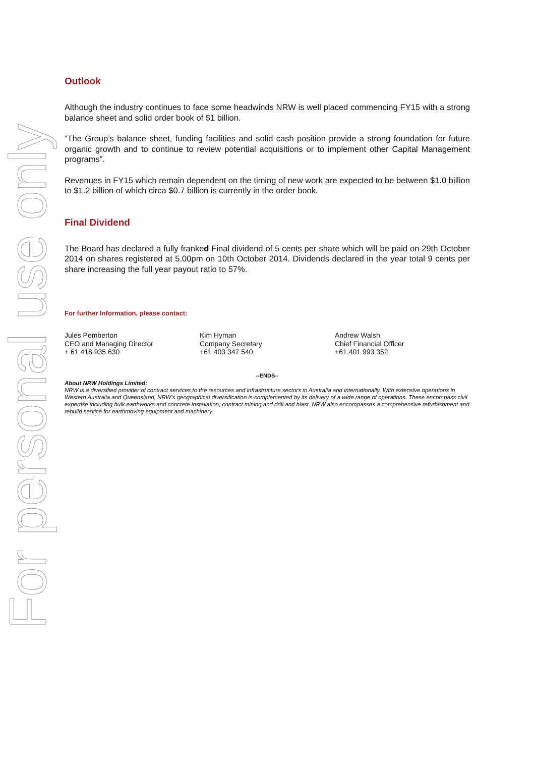For personal use only
Outlook
Although the industry continues to face some headwinds NRW is well placed commencing FY15 with a strong balance sheet and solid order book of $1 billion.
“The Group’s balance sheet, funding facilities and solid cash position provide a strong foundation for future organic growth and to continue to review potential acquisitions or to implement other Capital Management programs”.
Revenues in FY15 which remain dependent on the timing of new work are expected to be between $1.0 billion to $1.2 billion of which circa $0.7 billion is currently in the order book.
Final Dividend
The Board has declared a fully franked Final dividend of 5 cents per share which will be paid on 29th October 2014 on shares registered at 5.00pm on 10th October 2014. Dividends declared in the year total 9 cents per share increasing the full year payout ratio to 57%.
For further Information, please contact:
Jules Pemberton
CEO and Managing Director
+ 61 418 935 630
Kim Hyman
Company Secretary
+61 403 347 540
Andrew Walsh
Chief Financial Officer
+61 401 993 352
--ENDS--
About NRW Holdings Limited:
NRW is a diversified provider of contract services to the resources and infrastructure sectors in Australia and internationally. With extensive operations in Western Australia and Queensland, NRW’s geographical diversification is complemented by its delivery of a wide range of operations. These encompass civil expertise including bulk earthworks and concrete installation; contract mining and drill and blast. NRW also encompasses a comprehensive refurbishment and rebuild service for earthmoving equipment and machinery.